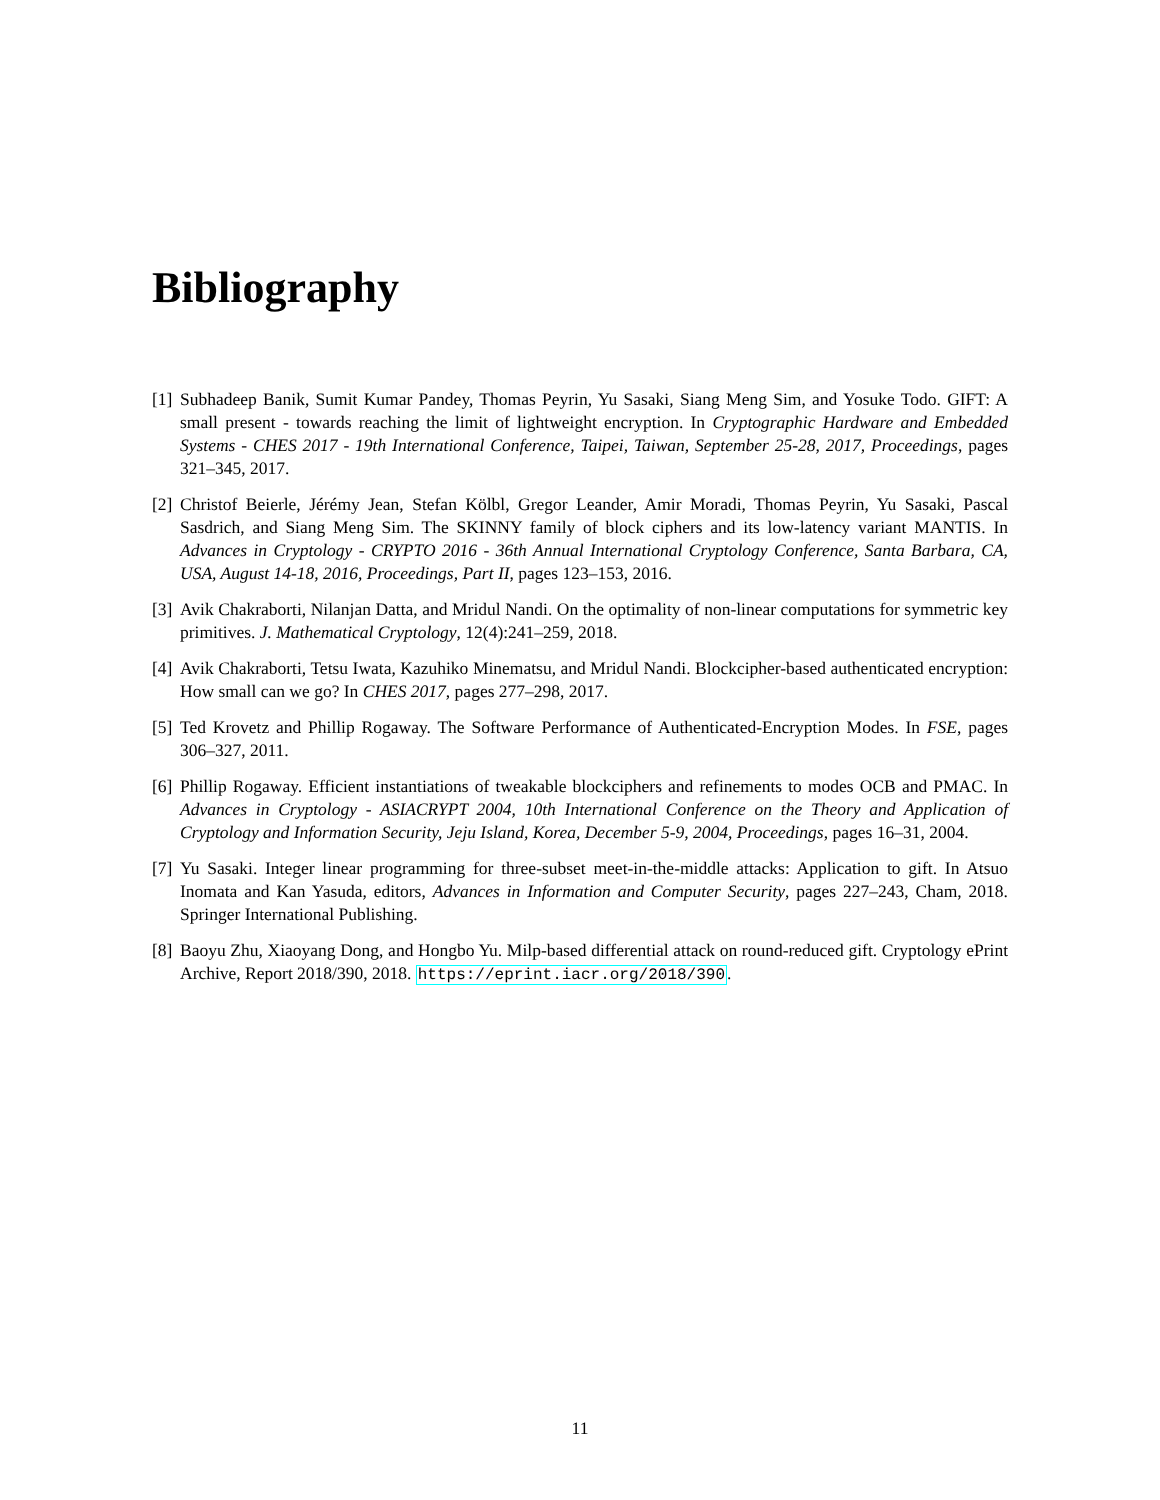Bibliography
[1] Subhadeep Banik, Sumit Kumar Pandey, Thomas Peyrin, Yu Sasaki, Siang Meng Sim, and Yosuke Todo. GIFT: A small present - towards reaching the limit of lightweight encryption. In Cryptographic Hardware and Embedded Systems - CHES 2017 - 19th International Conference, Taipei, Taiwan, September 25-28, 2017, Proceedings, pages 321–345, 2017.
[2] Christof Beierle, Jérémy Jean, Stefan Kölbl, Gregor Leander, Amir Moradi, Thomas Peyrin, Yu Sasaki, Pascal Sasdrich, and Siang Meng Sim. The SKINNY family of block ciphers and its low-latency variant MANTIS. In Advances in Cryptology - CRYPTO 2016 - 36th Annual International Cryptology Conference, Santa Barbara, CA, USA, August 14-18, 2016, Proceedings, Part II, pages 123–153, 2016.
[3] Avik Chakraborti, Nilanjan Datta, and Mridul Nandi. On the optimality of non-linear computations for symmetric key primitives. J. Mathematical Cryptology, 12(4):241–259, 2018.
[4] Avik Chakraborti, Tetsu Iwata, Kazuhiko Minematsu, and Mridul Nandi. Blockcipher-based authenticated encryption: How small can we go? In CHES 2017, pages 277–298, 2017.
[5] Ted Krovetz and Phillip Rogaway. The Software Performance of Authenticated-Encryption Modes. In FSE, pages 306–327, 2011.
[6] Phillip Rogaway. Efficient instantiations of tweakable blockciphers and refinements to modes OCB and PMAC. In Advances in Cryptology - ASIACRYPT 2004, 10th International Conference on the Theory and Application of Cryptology and Information Security, Jeju Island, Korea, December 5-9, 2004, Proceedings, pages 16–31, 2004.
[7] Yu Sasaki. Integer linear programming for three-subset meet-in-the-middle attacks: Application to gift. In Atsuo Inomata and Kan Yasuda, editors, Advances in Information and Computer Security, pages 227–243, Cham, 2018. Springer International Publishing.
[8] Baoyu Zhu, Xiaoyang Dong, and Hongbo Yu. Milp-based differential attack on round-reduced gift. Cryptology ePrint Archive, Report 2018/390, 2018. https://eprint.iacr.org/2018/390.
11